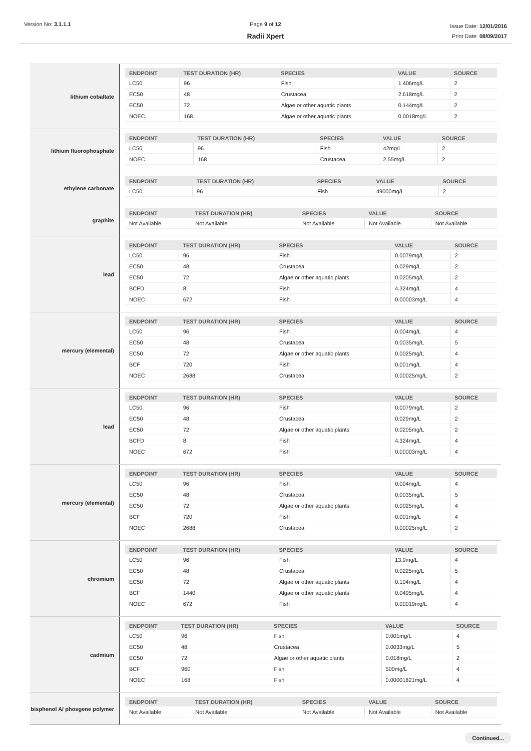Version No: 3.1.1.1 Page 9 of 12
Radii Xpert
Issue Date: 12/01/2016
Print Date: 08/09/2017
lithium cobaltate
| ENDPOINT | TEST DURATION (HR) | SPECIES | VALUE | SOURCE |
| --- | --- | --- | --- | --- |
| LC50 | 96 | Fish | 1.406mg/L | 2 |
| EC50 | 48 | Crustacea | 2.618mg/L | 2 |
| EC50 | 72 | Algae or other aquatic plants | 0.144mg/L | 2 |
| NOEC | 168 | Algae or other aquatic plants | 0.0018mg/L | 2 |
lithium fluorophosphate
| ENDPOINT | TEST DURATION (HR) | SPECIES | VALUE | SOURCE |
| --- | --- | --- | --- | --- |
| LC50 | 96 | Fish | 42mg/L | 2 |
| NOEC | 168 | Crustacea | 2.55mg/L | 2 |
ethylene carbonate
| ENDPOINT | TEST DURATION (HR) | SPECIES | VALUE | SOURCE |
| --- | --- | --- | --- | --- |
| LC50 | 96 | Fish | 49000mg/L | 2 |
graphite
| ENDPOINT | TEST DURATION (HR) | SPECIES | VALUE | SOURCE |
| --- | --- | --- | --- | --- |
| Not Available | Not Available | Not Available | Not Available | Not Available |
lead
| ENDPOINT | TEST DURATION (HR) | SPECIES | VALUE | SOURCE |
| --- | --- | --- | --- | --- |
| LC50 | 96 | Fish | 0.0079mg/L | 2 |
| EC50 | 48 | Crustacea | 0.029mg/L | 2 |
| EC50 | 72 | Algae or other aquatic plants | 0.0205mg/L | 2 |
| BCFD | 8 | Fish | 4.324mg/L | 4 |
| NOEC | 672 | Fish | 0.00003mg/L | 4 |
mercury (elemental)
| ENDPOINT | TEST DURATION (HR) | SPECIES | VALUE | SOURCE |
| --- | --- | --- | --- | --- |
| LC50 | 96 | Fish | 0.004mg/L | 4 |
| EC50 | 48 | Crustacea | 0.0035mg/L | 5 |
| EC50 | 72 | Algae or other aquatic plants | 0.0025mg/L | 4 |
| BCF | 720 | Fish | 0.001mg/L | 4 |
| NOEC | 2688 | Crustacea | 0.00025mg/L | 2 |
lead
| ENDPOINT | TEST DURATION (HR) | SPECIES | VALUE | SOURCE |
| --- | --- | --- | --- | --- |
| LC50 | 96 | Fish | 0.0079mg/L | 2 |
| EC50 | 48 | Crustacea | 0.029mg/L | 2 |
| EC50 | 72 | Algae or other aquatic plants | 0.0205mg/L | 2 |
| BCFD | 8 | Fish | 4.324mg/L | 4 |
| NOEC | 672 | Fish | 0.00003mg/L | 4 |
mercury (elemental)
| ENDPOINT | TEST DURATION (HR) | SPECIES | VALUE | SOURCE |
| --- | --- | --- | --- | --- |
| LC50 | 96 | Fish | 0.004mg/L | 4 |
| EC50 | 48 | Crustacea | 0.0035mg/L | 5 |
| EC50 | 72 | Algae or other aquatic plants | 0.0025mg/L | 4 |
| BCF | 720 | Fish | 0.001mg/L | 4 |
| NOEC | 2688 | Crustacea | 0.00025mg/L | 2 |
chromium
| ENDPOINT | TEST DURATION (HR) | SPECIES | VALUE | SOURCE |
| --- | --- | --- | --- | --- |
| LC50 | 96 | Fish | 13.9mg/L | 4 |
| EC50 | 48 | Crustacea | 0.0225mg/L | 5 |
| EC50 | 72 | Algae or other aquatic plants | 0.104mg/L | 4 |
| BCF | 1440 | Algae or other aquatic plants | 0.0495mg/L | 4 |
| NOEC | 672 | Fish | 0.00019mg/L | 4 |
cadmium
| ENDPOINT | TEST DURATION (HR) | SPECIES | VALUE | SOURCE |
| --- | --- | --- | --- | --- |
| LC50 | 96 | Fish | 0.001mg/L | 4 |
| EC50 | 48 | Crustacea | 0.0033mg/L | 5 |
| EC50 | 72 | Algae or other aquatic plants | 0.018mg/L | 2 |
| BCF | 960 | Fish | 500mg/L | 4 |
| NOEC | 168 | Fish | 0.00001821mg/L | 4 |
bisphenol A/ phosgene polymer
| ENDPOINT | TEST DURATION (HR) | SPECIES | VALUE | SOURCE |
| --- | --- | --- | --- | --- |
| Not Available | Not Available | Not Available | Not Available | Not Available |
Continued...